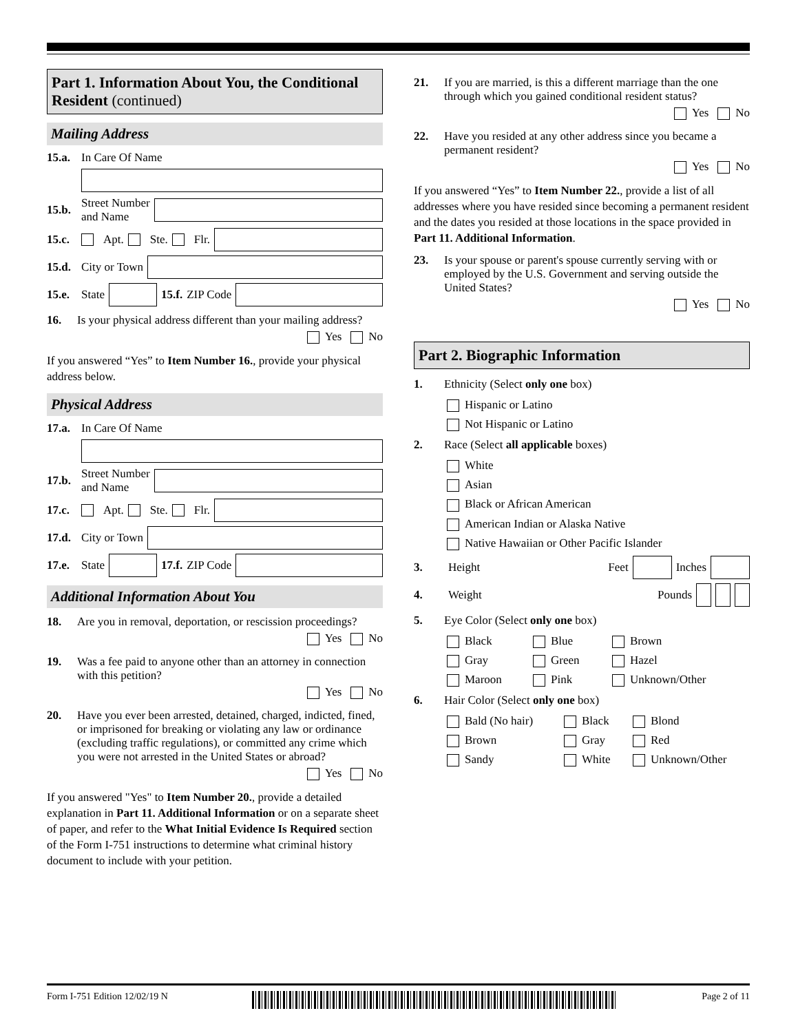Part 1. Information About You, the Conditional Resident (continued)
Mailing Address
15.a. In Care Of Name
15.b. Street Number
and Name
15.c. Apt. Ste. Flr.
15.d. City or Town
15.e. State 15.f. ZIP Code
16. Is your physical address different than your mailing address?
Yes No
If you answered “Yes” to Item Number 16., provide your physical address below.
Physical Address
17.a. In Care Of Name
17.b. Street Number
and Name
17.c. Apt. Ste. Flr.
17.d. City or Town
17.e. State 17.f. ZIP Code
Additional Information About You
18. Are you in removal, deportation, or rescission proceedings?
Yes No
19. Was a fee paid to anyone other than an attorney in connection with this petition?
Yes No
20. Have you ever been arrested, detained, charged, indicted, fined, or imprisoned for breaking or violating any law or ordinance (excluding traffic regulations), or committed any crime which you were not arrested in the United States or abroad?
Yes No
If you answered "Yes" to Item Number 20., provide a detailed explanation in Part 11. Additional Information or on a separate sheet of paper, and refer to the What Initial Evidence Is Required section of the Form I-751 instructions to determine what criminal history document to include with your petition.
21. If you are married, is this a different marriage than the one through which you gained conditional resident status?
Yes No
22. Have you resided at any other address since you became a permanent resident?
Yes No
If you answered “Yes” to Item Number 22., provide a list of all addresses where you have resided since becoming a permanent resident and the dates you resided at those locations in the space provided in Part 11. Additional Information.
23. Is your spouse or parent's spouse currently serving with or employed by the U.S. Government and serving outside the United States?
Yes No
Part 2. Biographic Information
1. Ethnicity (Select only one box)
Hispanic or Latino
Not Hispanic or Latino
2. Race (Select all applicable boxes)
White
Asian
Black or African American
American Indian or Alaska Native
Native Hawaiian or Other Pacific Islander
3. Height Feet Inches
4. Weight Pounds
5. Eye Color (Select only one box)
Black Blue Brown Gray Green Hazel Maroon Pink Unknown/Other
6. Hair Color (Select only one box)
Bald (No hair) Black Blond Brown Gray Red Sandy White Unknown/Other
Form I-751 Edition 12/02/19 N Page 2 of 11